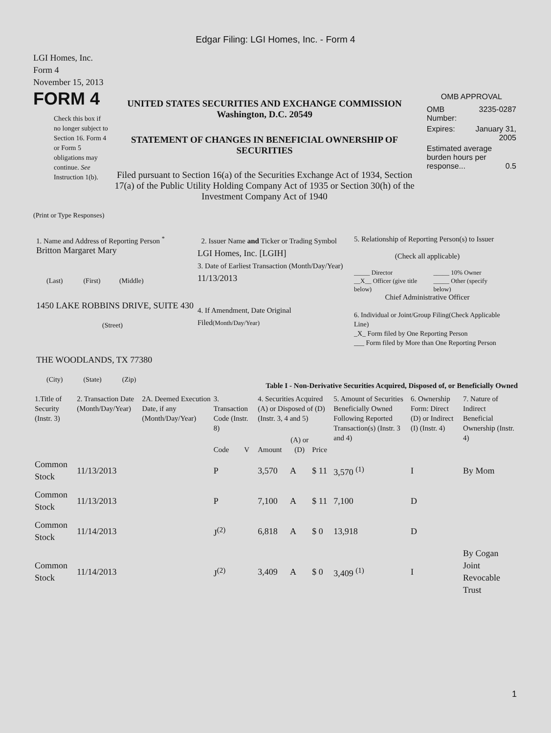Edgar Filing: LGI Homes, Inc. - Form 4
LGI Homes, Inc.
Form 4
November 15, 2013
FORM 4
Check this box if no longer subject to Section 16. Form 4 or Form 5 obligations may continue. See Instruction 1(b).
UNITED STATES SECURITIES AND EXCHANGE COMMISSION
Washington, D.C. 20549
STATEMENT OF CHANGES IN BENEFICIAL OWNERSHIP OF SECURITIES
Filed pursuant to Section 16(a) of the Securities Exchange Act of 1934, Section 17(a) of the Public Utility Holding Company Act of 1935 or Section 30(h) of the Investment Company Act of 1940
OMB APPROVAL
| OMB Number: | 3235-0287 |
| Expires: | January 31, 2005 |
| Estimated average burden hours per response... 0.5 | |
(Print or Type Responses)
1. Name and Address of Reporting Person <sup>*</sup>
Britton Margaret Mary
(Last) (First) (Middle)
1450 LAKE ROBBINS DRIVE, SUITE 430
(Street)
THE WOODLANDS, TX 77380
(City) (State) (Zip)
2. Issuer Name and Ticker or Trading Symbol
LGI Homes, Inc. [LGIH]
3. Date of Earliest Transaction (Month/Day/Year)
11/13/2013
4. If Amendment, Date Original Filed(Month/Day/Year)
5. Relationship of Reporting Person(s) to Issuer
(Check all applicable)
| _____ Director __X__ Officer (give title below) | _____ 10% Owner _____ Other (specify below) |
Chief Administrative Officer
6. Individual or Joint/Group Filing(Check Applicable Line)
_X_ Form filed by One Reporting Person
___ Form filed by More than One Reporting Person
Table I - Non-Derivative Securities Acquired, Disposed of, or Beneficially Owned
| 1.Title of Security (Instr. 3) | 2. Transaction Date (Month/Day/Year) | 2A. Deemed Execution Date, if any (Month/Day/Year) | 3. Transaction Code (Instr. 8) | | 4. Securities Acquired (A) or Disposed of (D) (Instr. 3, 4 and 5) | | | 5. Amount of Securities Beneficially Owned Following Reported Transaction(s) (Instr. 3 and 4) | 6. Ownership Form: Direct (D) or Indirect (I) (Instr. 4) | 7. Nature of Indirect Beneficial Ownership (Instr. 4) |
| --- | --- | --- | --- | --- | --- | --- | --- | --- | --- | --- |
| | | | Code | V | Amount | (A) or (D) | Price | | | |
| Common Stock | 11/13/2013 | | P | | 3,570 | A | $ 11 | 3,570 <sup>(1)</sup> | I | By Mom |
| Common Stock | 11/13/2013 | | P | | 7,100 | A | $ 11 | 7,100 | D | |
| Common Stock | 11/14/2013 | | J<sup>(2)</sup> | | 6,818 | A | $ 0 | 13,918 | D | |
| Common Stock | 11/14/2013 | | J<sup>(2)</sup> | | 3,409 | A | $ 0 | 3,409 <sup>(1)</sup> | I | By Cogan Joint Revocable Trust |
1